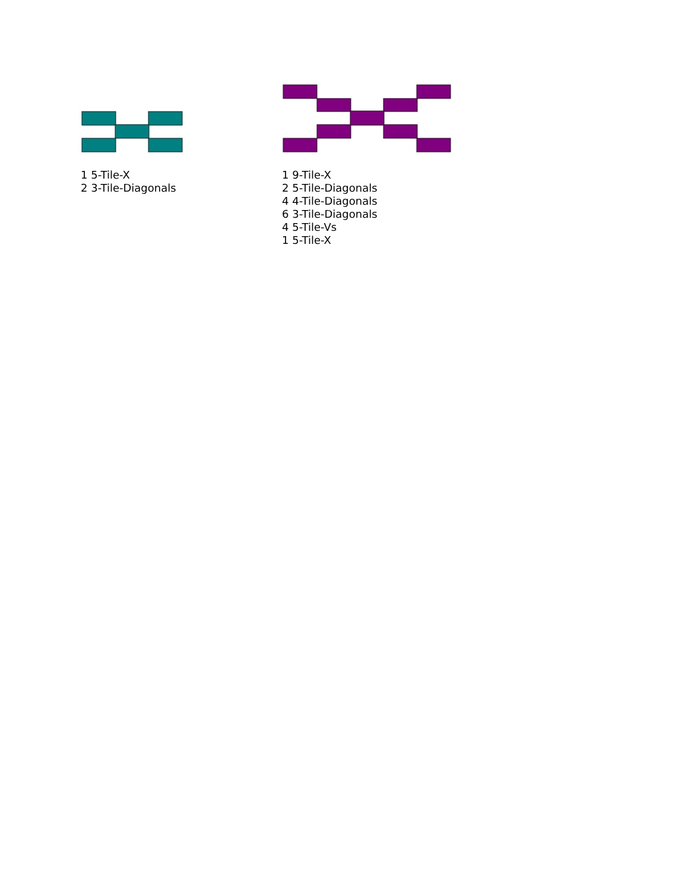1 5-Tile-X
2 3-Tile-Diagonals
1 9-Tile-X
2 5-Tile-Diagonals
4 4-Tile-Diagonals
6 3-Tile-Diagonals
4 5-Tile-Vs
1 5-Tile-X